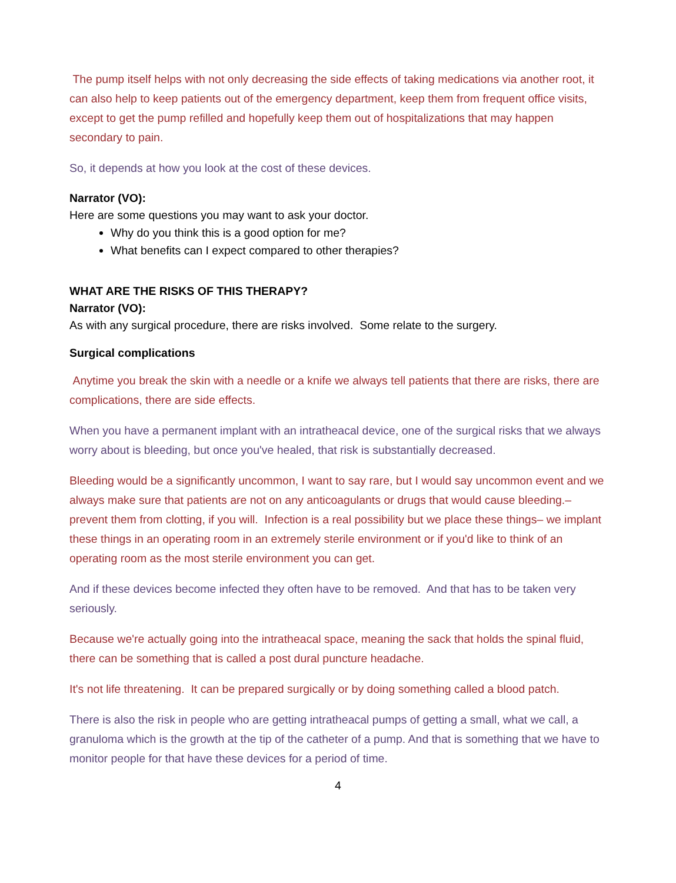The pump itself helps with not only decreasing the side effects of taking medications via another root, it can also help to keep patients out of the emergency department, keep them from frequent office visits, except to get the pump refilled and hopefully keep them out of hospitalizations that may happen secondary to pain.
So, it depends at how you look at the cost of these devices.
Narrator (VO):
Here are some questions you may want to ask your doctor.
Why do you think this is a good option for me?
What benefits can I expect compared to other therapies?
WHAT ARE THE RISKS OF THIS THERAPY?
Narrator (VO):
As with any surgical procedure, there are risks involved. Some relate to the surgery.
Surgical complications
Anytime you break the skin with a needle or a knife we always tell patients that there are risks, there are complications, there are side effects.
When you have a permanent implant with an intratheacal device, one of the surgical risks that we always worry about is bleeding, but once you've healed, that risk is substantially decreased.
Bleeding would be a significantly uncommon, I want to say rare, but I would say uncommon event and we always make sure that patients are not on any anticoagulants or drugs that would cause bleeding.– prevent them from clotting, if you will. Infection is a real possibility but we place these things– we implant these things in an operating room in an extremely sterile environment or if you'd like to think of an operating room as the most sterile environment you can get.
And if these devices become infected they often have to be removed. And that has to be taken very seriously.
Because we're actually going into the intratheacal space, meaning the sack that holds the spinal fluid, there can be something that is called a post dural puncture headache.
It's not life threatening. It can be prepared surgically or by doing something called a blood patch.
There is also the risk in people who are getting intratheacal pumps of getting a small, what we call, a granuloma which is the growth at the tip of the catheter of a pump. And that is something that we have to monitor people for that have these devices for a period of time.
4